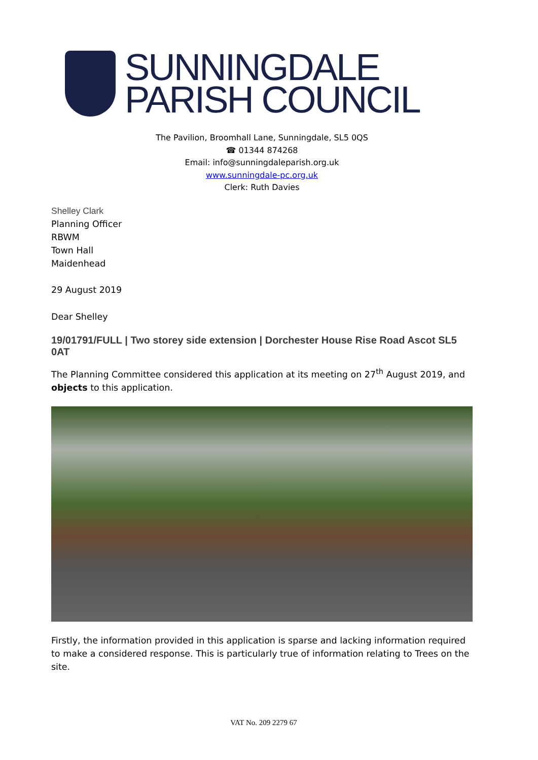SUNNINGDALE
PARISH COUNCIL
The Pavilion, Broomhall Lane, Sunningdale, SL5 0QS
☎ 01344 874268
Email: info@sunningdaleparish.org.uk
www.sunningdale-pc.org.uk
Clerk: Ruth Davies
Shelley Clark
Planning Officer
RBWM
Town Hall
Maidenhead
29 August 2019
Dear Shelley
19/01791/FULL | Two storey side extension | Dorchester House Rise Road Ascot SL5 0AT
The Planning Committee considered this application at its meeting on 27<sup>th</sup> August 2019, and objects to this application.
Firstly, the information provided in this application is sparse and lacking information required to make a considered response. This is particularly true of information relating to Trees on the site.
VAT No. 209 2279 67